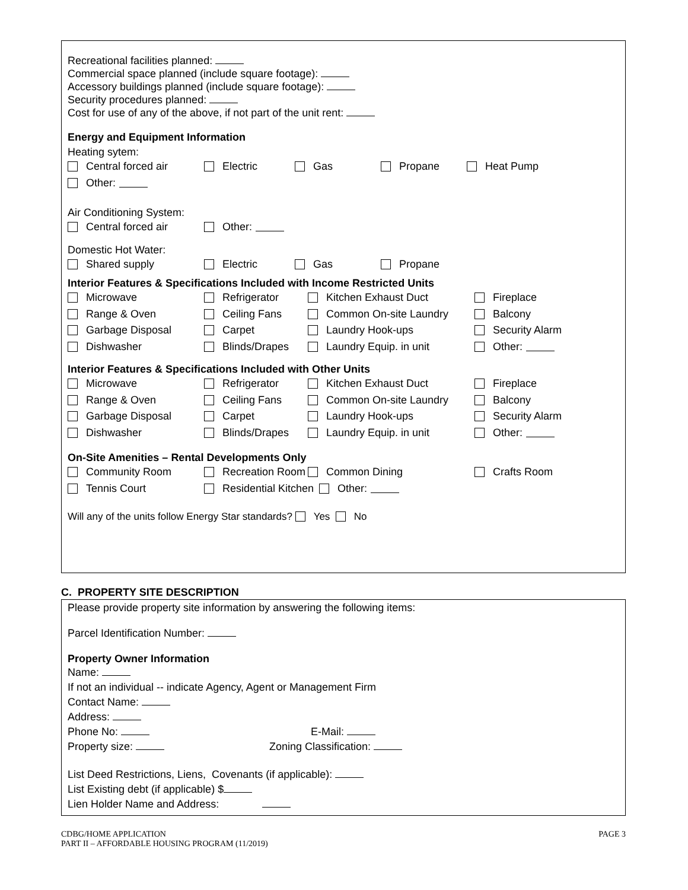Recreational facilities planned:
Commercial space planned (include square footage):
Accessory buildings planned (include square footage):
Security procedures planned:
Cost for use of any of the above, if not part of the unit rent:
Energy and Equipment Information
Heating sytem:
Central forced air Electric Gas Propane Heat Pump
Other:
Air Conditioning System:
Central forced air Other:
Domestic Hot Water:
Shared supply Electric Gas Propane
Interior Features & Specifications Included with Income Restricted Units
Microwave Refrigerator Kitchen Exhaust Duct Fireplace
Range & Oven Ceiling Fans Common On-site Laundry Balcony
Garbage Disposal Carpet Laundry Hook-ups Security Alarm
Dishwasher Blinds/Drapes Laundry Equip. in unit Other:
Interior Features & Specifications Included with Other Units
Microwave Refrigerator Kitchen Exhaust Duct Fireplace
Range & Oven Ceiling Fans Common On-site Laundry Balcony
Garbage Disposal Carpet Laundry Hook-ups Security Alarm
Dishwasher Blinds/Drapes Laundry Equip. in unit Other:
On-Site Amenities – Rental Developments Only
Community Room Recreation Room Common Dining Crafts Room
Tennis Court Residential Kitchen Other:
Will any of the units follow Energy Star standards? Yes No
C. PROPERTY SITE DESCRIPTION
Please provide property site information by answering the following items:
Parcel Identification Number:
Property Owner Information
Name:
If not an individual -- indicate Agency, Agent or Management Firm
Contact Name:
Address:
Phone No: E-Mail:
Property size: Zoning Classification:
List Deed Restrictions, Liens, Covenants (if applicable):
List Existing debt (if applicable) $
Lien Holder Name and Address:
CDBG/HOME APPLICATION
PART II – AFFORDABLE HOUSING PROGRAM (11/2019)
PAGE 3